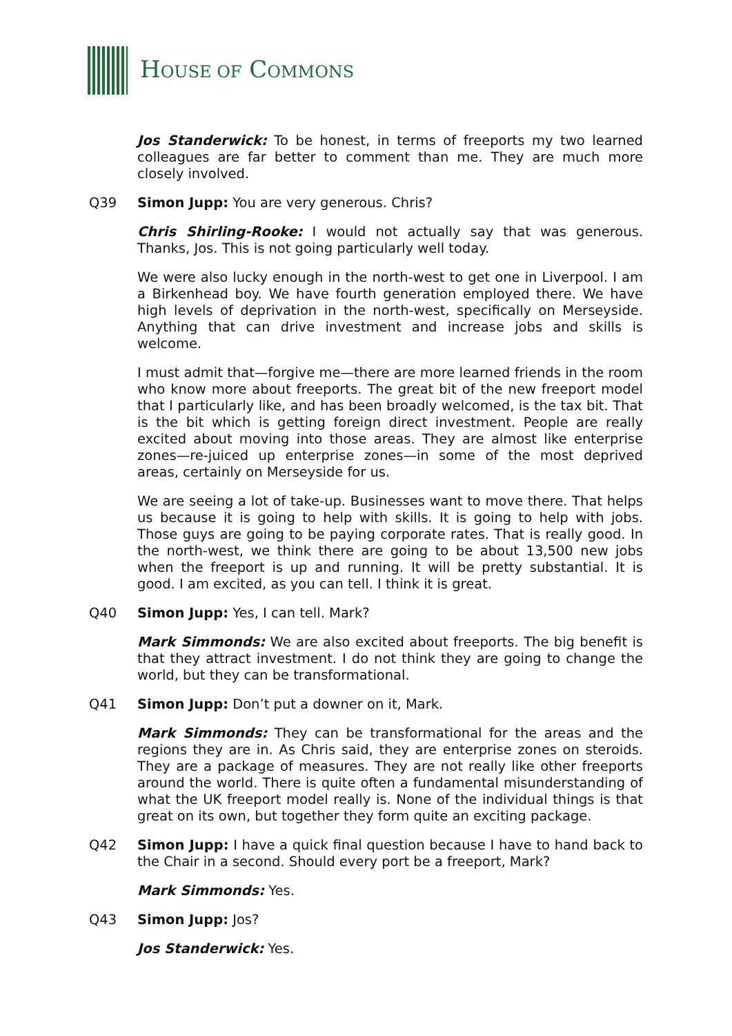HOUSE OF COMMONS
Jos Standerwick: To be honest, in terms of freeports my two learned colleagues are far better to comment than me. They are much more closely involved.
Q39 Simon Jupp: You are very generous. Chris?
Chris Shirling-Rooke: I would not actually say that was generous. Thanks, Jos. This is not going particularly well today.
We were also lucky enough in the north-west to get one in Liverpool. I am a Birkenhead boy. We have fourth generation employed there. We have high levels of deprivation in the north-west, specifically on Merseyside. Anything that can drive investment and increase jobs and skills is welcome.
I must admit that—forgive me—there are more learned friends in the room who know more about freeports. The great bit of the new freeport model that I particularly like, and has been broadly welcomed, is the tax bit. That is the bit which is getting foreign direct investment. People are really excited about moving into those areas. They are almost like enterprise zones—re-juiced up enterprise zones—in some of the most deprived areas, certainly on Merseyside for us.
We are seeing a lot of take-up. Businesses want to move there. That helps us because it is going to help with skills. It is going to help with jobs. Those guys are going to be paying corporate rates. That is really good. In the north-west, we think there are going to be about 13,500 new jobs when the freeport is up and running. It will be pretty substantial. It is good. I am excited, as you can tell. I think it is great.
Q40 Simon Jupp: Yes, I can tell. Mark?
Mark Simmonds: We are also excited about freeports. The big benefit is that they attract investment. I do not think they are going to change the world, but they can be transformational.
Q41 Simon Jupp: Don’t put a downer on it, Mark.
Mark Simmonds: They can be transformational for the areas and the regions they are in. As Chris said, they are enterprise zones on steroids. They are a package of measures. They are not really like other freeports around the world. There is quite often a fundamental misunderstanding of what the UK freeport model really is. None of the individual things is that great on its own, but together they form quite an exciting package.
Q42 Simon Jupp: I have a quick final question because I have to hand back to the Chair in a second. Should every port be a freeport, Mark?
Mark Simmonds: Yes.
Q43 Simon Jupp: Jos?
Jos Standerwick: Yes.